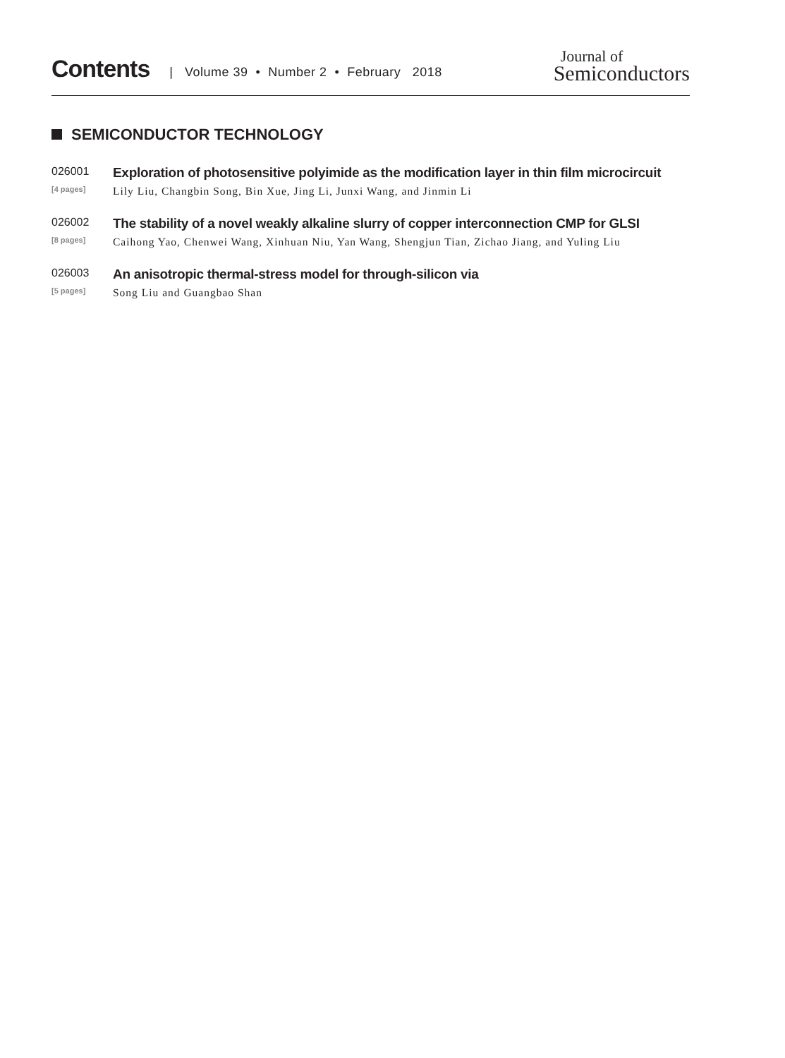Contents | Volume 39 • Number 2 • February 2018
Journal of
Semiconductors
SEMICONDUCTOR TECHNOLOGY
026001
Exploration of photosensitive polyimide as the modification layer in thin film microcircuit
[4 pages]
Lily Liu, Changbin Song, Bin Xue, Jing Li, Junxi Wang, and Jinmin Li
026002
The stability of a novel weakly alkaline slurry of copper interconnection CMP for GLSI
[8 pages]
Caihong Yao, Chenwei Wang, Xinhuan Niu, Yan Wang, Shengjun Tian, Zichao Jiang, and Yuling Liu
026003
An anisotropic thermal-stress model for through-silicon via
[5 pages]
Song Liu and Guangbao Shan